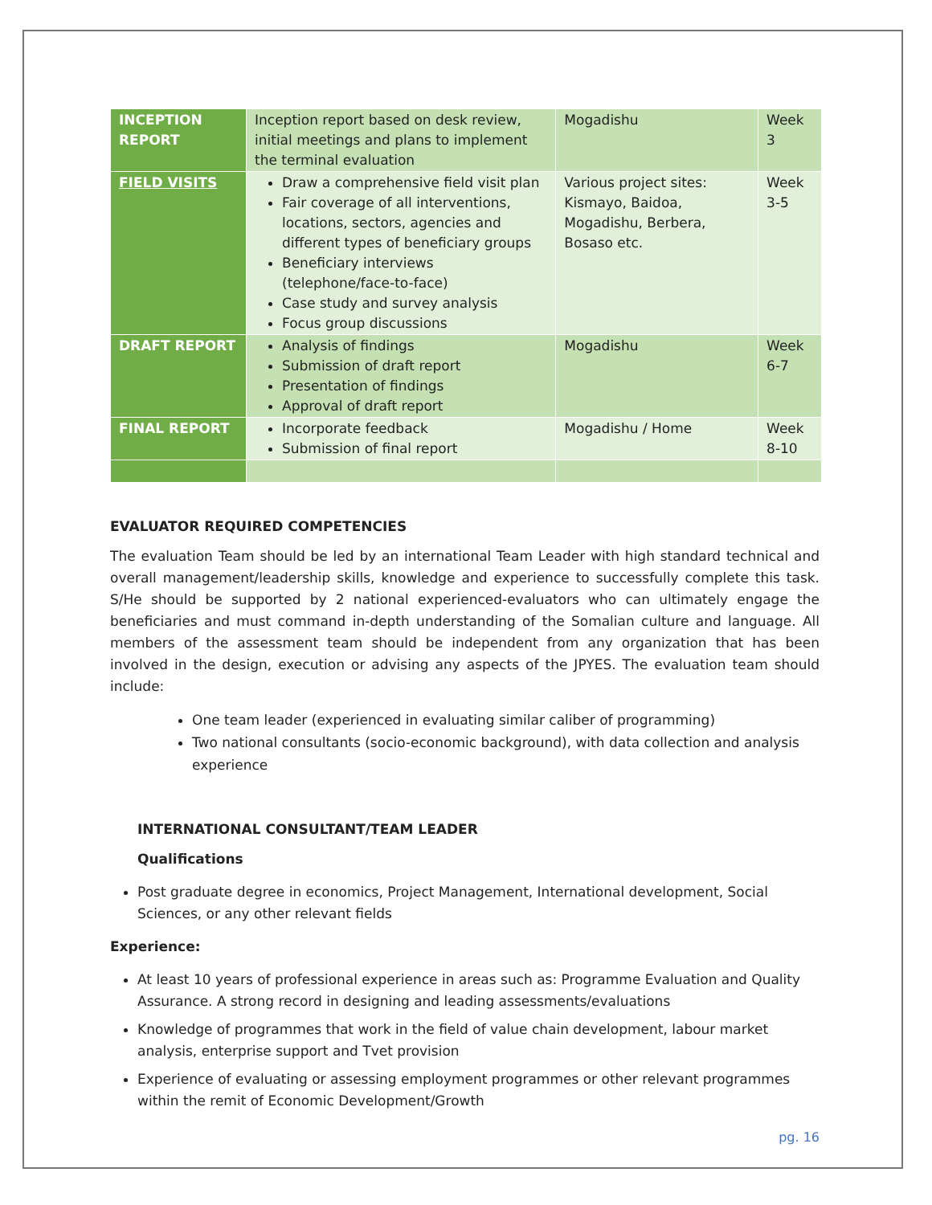| INCEPTION REPORT | Inception report based on desk review, initial meetings and plans to implement the terminal evaluation | Mogadishu | Week 3 |
| FIELD VISITS | Draw a comprehensive field visit plan Fair coverage of all interventions, locations, sectors, agencies and different types of beneficiary groups Beneficiary interviews (telephone/face-to-face) Case study and survey analysis Focus group discussions | Various project sites: Kismayo, Baidoa, Mogadishu, Berbera, Bosaso etc. | Week 3-5 |
| DRAFT REPORT | Analysis of findings Submission of draft report Presentation of findings Approval of draft report | Mogadishu | Week 6-7 |
| FINAL REPORT | Incorporate feedback Submission of final report | Mogadishu / Home | Week 8-10 |
EVALUATOR REQUIRED COMPETENCIES
The evaluation Team should be led by an international Team Leader with high standard technical and overall management/leadership skills, knowledge and experience to successfully complete this task. S/He should be supported by 2 national experienced-evaluators who can ultimately engage the beneficiaries and must command in-depth understanding of the Somalian culture and language. All members of the assessment team should be independent from any organization that has been involved in the design, execution or advising any aspects of the JPYES. The evaluation team should include:
One team leader (experienced in evaluating similar caliber of programming)
Two national consultants (socio-economic background), with data collection and analysis experience
INTERNATIONAL CONSULTANT/TEAM LEADER
Qualifications
Post graduate degree in economics, Project Management, International development, Social Sciences, or any other relevant fields
Experience:
At least 10 years of professional experience in areas such as: Programme Evaluation and Quality Assurance. A strong record in designing and leading assessments/evaluations
Knowledge of programmes that work in the field of value chain development, labour market analysis, enterprise support and Tvet provision
Experience of evaluating or assessing employment programmes or other relevant programmes within the remit of Economic Development/Growth
pg. 16